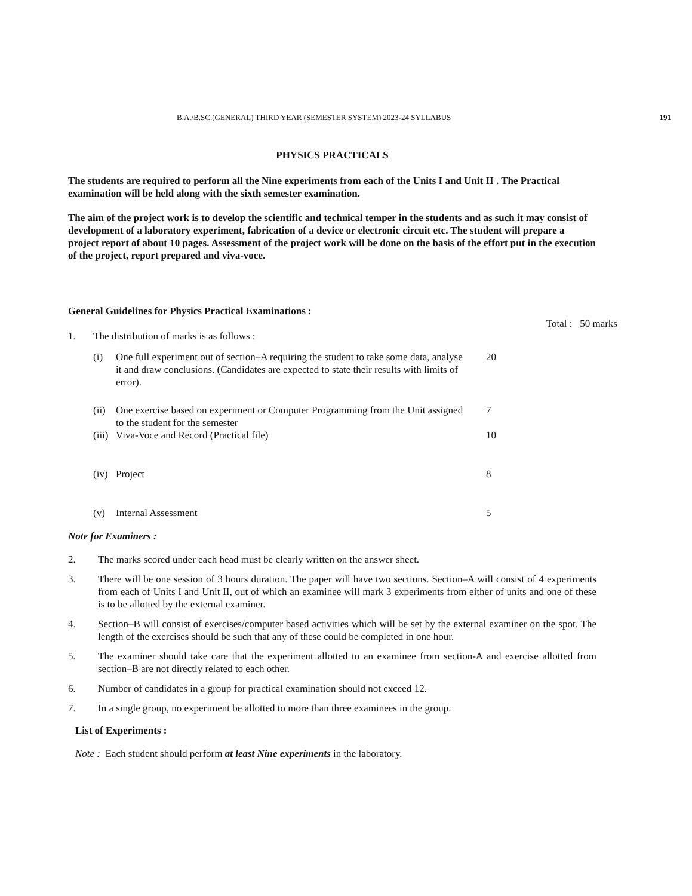B.A./B.SC.(GENERAL) THIRD YEAR (SEMESTER SYSTEM) 2023-24 SYLLABUS 191
PHYSICS PRACTICALS
The students are required to perform all the Nine experiments from each of the Units I and Unit II . The Practical examination will be held along with the sixth semester examination.
The aim of the project work is to develop the scientific and technical temper in the students and as such it may consist of development of a laboratory experiment, fabrication of a device or electronic circuit etc. The student will prepare a project report of about 10 pages. Assessment of the project work will be done on the basis of the effort put in the execution of the project, report prepared and viva-voce.
General Guidelines for Physics Practical Examinations :
Total : 50 marks
1. The distribution of marks is as follows :
(i) One full experiment out of section–A requiring the student to take some data, analyse it and draw conclusions. (Candidates are expected to state their results with limits of error). 20
(ii) One exercise based on experiment or Computer Programming from the Unit assigned to the student for the semester 7
(iii) Viva-Voce and Record (Practical file) 10
(iv) Project 8
(v) Internal Assessment 5
Note for Examiners :
2. The marks scored under each head must be clearly written on the answer sheet.
3. There will be one session of 3 hours duration. The paper will have two sections. Section–A will consist of 4 experiments from each of Units I and Unit II, out of which an examinee will mark 3 experiments from either of units and one of these is to be allotted by the external examiner.
4. Section–B will consist of exercises/computer based activities which will be set by the external examiner on the spot. The length of the exercises should be such that any of these could be completed in one hour.
5. The examiner should take care that the experiment allotted to an examinee from section-A and exercise allotted from section–B are not directly related to each other.
6. Number of candidates in a group for practical examination should not exceed 12.
7. In a single group, no experiment be allotted to more than three examinees in the group.
List of Experiments :
Note : Each student should perform at least Nine experiments in the laboratory.